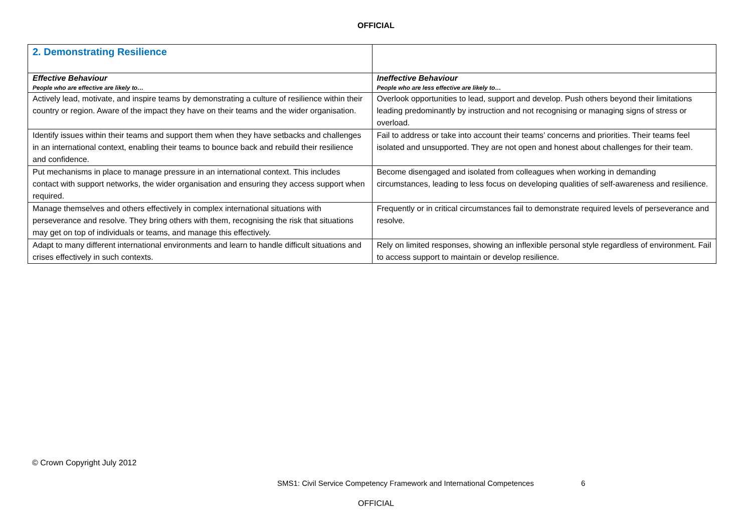OFFICIAL
| 2. Demonstrating Resilience | |
| Effective Behaviour People who are effective are likely to… | Ineffective Behaviour People who are less effective are likely to… |
| Actively lead, motivate, and inspire teams by demonstrating a culture of resilience within their country or region. Aware of the impact they have on their teams and the wider organisation. | Overlook opportunities to lead, support and develop. Push others beyond their limitations leading predominantly by instruction and not recognising or managing signs of stress or overload. |
| Identify issues within their teams and support them when they have setbacks and challenges in an international context, enabling their teams to bounce back and rebuild their resilience and confidence. | Fail to address or take into account their teams’ concerns and priorities. Their teams feel isolated and unsupported. They are not open and honest about challenges for their team. |
| Put mechanisms in place to manage pressure in an international context. This includes contact with support networks, the wider organisation and ensuring they access support when required. | Become disengaged and isolated from colleagues when working in demanding circumstances, leading to less focus on developing qualities of self-awareness and resilience. |
| Manage themselves and others effectively in complex international situations with perseverance and resolve. They bring others with them, recognising the risk that situations may get on top of individuals or teams, and manage this effectively. | Frequently or in critical circumstances fail to demonstrate required levels of perseverance and resolve. |
| Adapt to many different international environments and learn to handle difficult situations and crises effectively in such contexts. | Rely on limited responses, showing an inflexible personal style regardless of environment. Fail to access support to maintain or develop resilience. |
© Crown Copyright July 2012
SMS1: Civil Service Competency Framework and International Competences 6
OFFICIAL